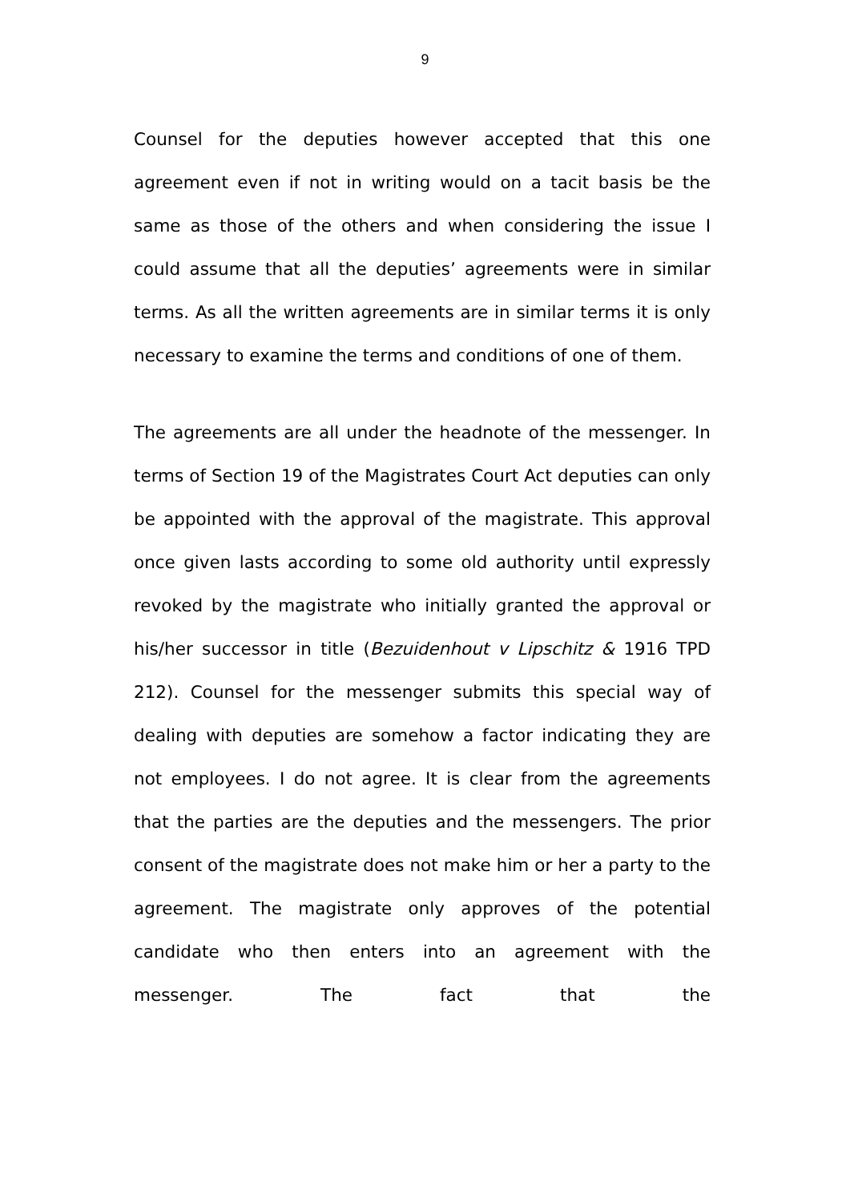9
Counsel for the deputies however accepted that this one agreement even if not in writing would on a tacit basis be the same as those of the others and when considering the issue I could assume that all the deputies’ agreements were in similar terms. As all the written agreements are in similar terms it is only necessary to examine the terms and conditions of one of them.
The agreements are all under the headnote of the messenger. In terms of Section 19 of the Magistrates Court Act deputies can only be appointed with the approval of the magistrate. This approval once given lasts according to some old authority until expressly revoked by the magistrate who initially granted the approval or his/her successor in title (Bezuidenhout v Lipschitz & 1916 TPD 212). Counsel for the messenger submits this special way of dealing with deputies are somehow a factor indicating they are not employees. I do not agree. It is clear from the agreements that the parties are the deputies and the messengers. The prior consent of the magistrate does not make him or her a party to the agreement. The magistrate only approves of the potential candidate who then enters into an agreement with the messenger. The fact that the